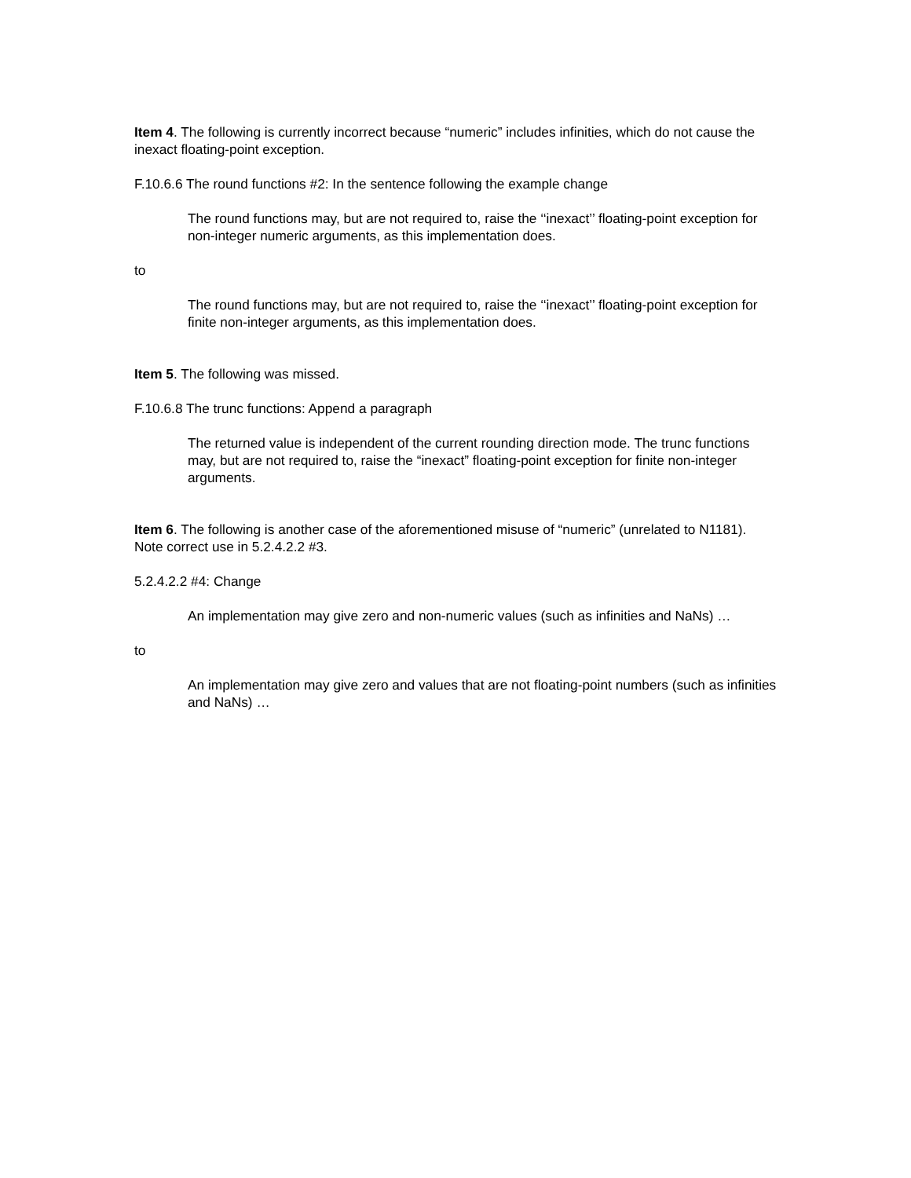Item 4. The following is currently incorrect because “numeric” includes infinities, which do not cause the inexact floating-point exception.
F.10.6.6 The round functions #2: In the sentence following the example change
The round functions may, but are not required to, raise the ‘‘inexact’’ floating-point exception for non-integer numeric arguments, as this implementation does.
to
The round functions may, but are not required to, raise the ‘‘inexact’’ floating-point exception for finite non-integer arguments, as this implementation does.
Item 5. The following was missed.
F.10.6.8 The trunc functions: Append a paragraph
The returned value is independent of the current rounding direction mode. The trunc functions may, but are not required to, raise the “inexact” floating-point exception for finite non-integer arguments.
Item 6. The following is another case of the aforementioned misuse of “numeric” (unrelated to N1181). Note correct use in 5.2.4.2.2 #3.
5.2.4.2.2 #4: Change
An implementation may give zero and non-numeric values (such as infinities and NaNs) …
to
An implementation may give zero and values that are not floating-point numbers (such as infinities and NaNs) …